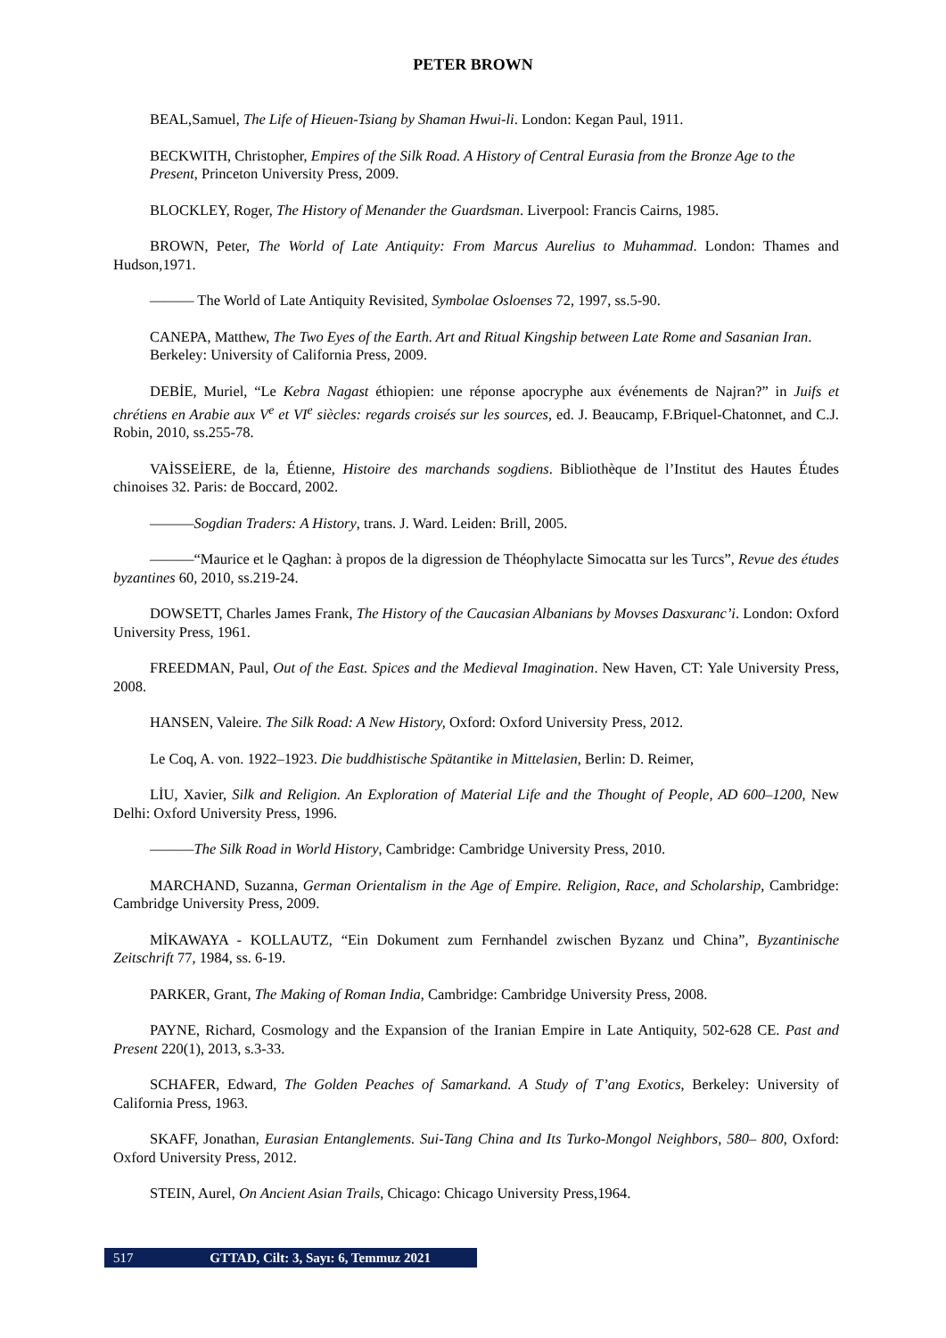PETER BROWN
BEAL,Samuel, The Life of Hieuen-Tsiang by Shaman Hwui-li. London: Kegan Paul, 1911.
BECKWITH, Christopher, Empires of the Silk Road. A History of Central Eurasia from the Bronze Age to the Present, Princeton University Press, 2009.
BLOCKLEY, Roger, The History of Menander the Guardsman. Liverpool: Francis Cairns, 1985.
BROWN, Peter, The World of Late Antiquity: From Marcus Aurelius to Muhammad. London: Thames and Hudson,1971.
——— The World of Late Antiquity Revisited, Symbolae Osloenses 72, 1997, ss.5-90.
CANEPA, Matthew, The Two Eyes of the Earth. Art and Ritual Kingship between Late Rome and Sasanian Iran. Berkeley: University of California Press, 2009.
DEBİE, Muriel, “Le Kebra Nagast éthiopien: une réponse apocryphe aux événements de Najran?” in Juifs et chrétiens en Arabie aux V<sup>e</sup> et VI<sup>e</sup> siècles: regards croisés sur les sources, ed. J. Beaucamp, F.Briquel-Chatonnet, and C.J. Robin, 2010, ss.255-78.
VAİSSEİERE, de la, Étienne, Histoire des marchands sogdiens. Bibliothèque de l’Institut des Hautes Études chinoises 32. Paris: de Boccard, 2002.
———Sogdian Traders: A History, trans. J. Ward. Leiden: Brill, 2005.
———“Maurice et le Qaghan: à propos de la digression de Théophylacte Simocatta sur les Turcs”, Revue des études byzantines 60, 2010, ss.219-24.
DOWSETT, Charles James Frank, The History of the Caucasian Albanians by Movses Dasxuranc’i. London: Oxford University Press, 1961.
FREEDMAN, Paul, Out of the East. Spices and the Medieval Imagination. New Haven, CT: Yale University Press, 2008.
HANSEN, Valeire. The Silk Road: A New History, Oxford: Oxford University Press, 2012.
Le Coq, A. von. 1922–1923. Die buddhistische Spätantike in Mittelasien, Berlin: D. Reimer,
LİU, Xavier, Silk and Religion. An Exploration of Material Life and the Thought of People, AD 600–1200, New Delhi: Oxford University Press, 1996.
———The Silk Road in World History, Cambridge: Cambridge University Press, 2010.
MARCHAND, Suzanna, German Orientalism in the Age of Empire. Religion, Race, and Scholarship, Cambridge: Cambridge University Press, 2009.
MİKAWAYA - KOLLAUTZ, “Ein Dokument zum Fernhandel zwischen Byzanz und China”, Byzantinische Zeitschrift 77, 1984, ss. 6-19.
PARKER, Grant, The Making of Roman India, Cambridge: Cambridge University Press, 2008.
PAYNE, Richard, Cosmology and the Expansion of the Iranian Empire in Late Antiquity, 502-628 CE. Past and Present 220(1), 2013, s.3-33.
SCHAFER, Edward, The Golden Peaches of Samarkand. A Study of T’ang Exotics, Berkeley: University of California Press, 1963.
SKAFF, Jonathan, Eurasian Entanglements. Sui-Tang China and Its Turko-Mongol Neighbors, 580– 800, Oxford: Oxford University Press, 2012.
STEIN, Aurel, On Ancient Asian Trails, Chicago: Chicago University Press,1964.
517 GTTAD, Cilt: 3, Sayı: 6, Temmuz 2021